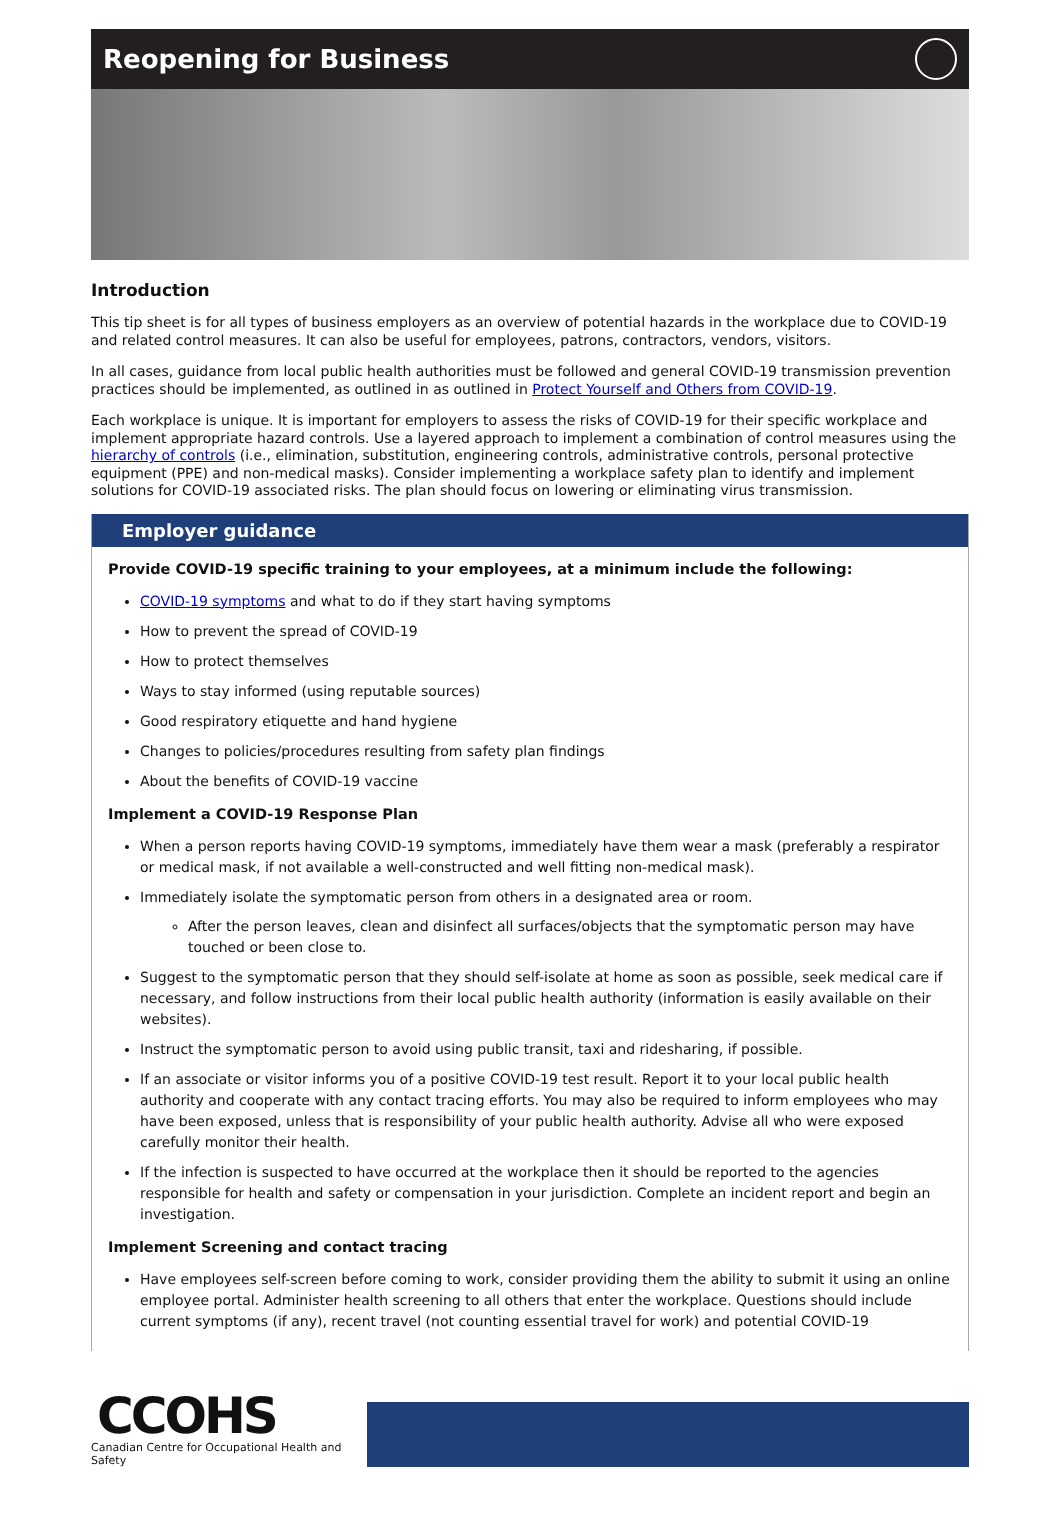Reopening for Business
Introduction
This tip sheet is for all types of business employers as an overview of potential hazards in the workplace due to COVID-19 and related control measures. It can also be useful for employees, patrons, contractors, vendors, visitors.
In all cases, guidance from local public health authorities must be followed and general COVID-19 transmission prevention practices should be implemented, as outlined in as outlined in Protect Yourself and Others from COVID-19.
Each workplace is unique. It is important for employers to assess the risks of COVID-19 for their specific workplace and implement appropriate hazard controls. Use a layered approach to implement a combination of control measures using the hierarchy of controls (i.e., elimination, substitution, engineering controls, administrative controls, personal protective equipment (PPE) and non-medical masks). Consider implementing a workplace safety plan to identify and implement solutions for COVID-19 associated risks. The plan should focus on lowering or eliminating virus transmission.
Employer guidance
Provide COVID-19 specific training to your employees, at a minimum include the following:
COVID-19 symptoms and what to do if they start having symptoms
How to prevent the spread of COVID-19
How to protect themselves
Ways to stay informed (using reputable sources)
Good respiratory etiquette and hand hygiene
Changes to policies/procedures resulting from safety plan findings
About the benefits of COVID-19 vaccine
Implement a COVID-19 Response Plan
When a person reports having COVID-19 symptoms, immediately have them wear a mask (preferably a respirator or medical mask, if not available a well-constructed and well fitting non-medical mask).
Immediately isolate the symptomatic person from others in a designated area or room.
After the person leaves, clean and disinfect all surfaces/objects that the symptomatic person may have touched or been close to.
Suggest to the symptomatic person that they should self-isolate at home as soon as possible, seek medical care if necessary, and follow instructions from their local public health authority (information is easily available on their websites).
Instruct the symptomatic person to avoid using public transit, taxi and ridesharing, if possible.
If an associate or visitor informs you of a positive COVID-19 test result. Report it to your local public health authority and cooperate with any contact tracing efforts. You may also be required to inform employees who may have been exposed, unless that is responsibility of your public health authority. Advise all who were exposed carefully monitor their health.
If the infection is suspected to have occurred at the workplace then it should be reported to the agencies responsible for health and safety or compensation in your jurisdiction. Complete an incident report and begin an investigation.
Implement Screening and contact tracing
Have employees self-screen before coming to work, consider providing them the ability to submit it using an online employee portal. Administer health screening to all others that enter the workplace. Questions should include current symptoms (if any), recent travel (not counting essential travel for work) and potential COVID-19
CCOHS
Canadian Centre for Occupational Health and Safety